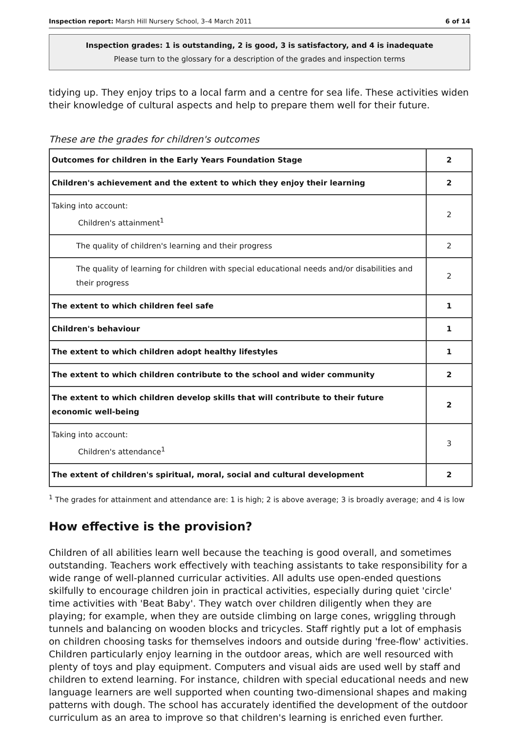Inspection report: Marsh Hill Nursery School, 3–4 March 2011 6 of 14
Inspection grades: 1 is outstanding, 2 is good, 3 is satisfactory, and 4 is inadequate
Please turn to the glossary for a description of the grades and inspection terms
tidying up. They enjoy trips to a local farm and a centre for sea life. These activities widen their knowledge of cultural aspects and help to prepare them well for their future.
These are the grades for children's outcomes
| Outcomes for children in the Early Years Foundation Stage | 2 |
| Children's achievement and the extent to which they enjoy their learning | 2 |
| Taking into account: Children's attainment<sup>1</sup> | 2 |
| The quality of children's learning and their progress | 2 |
| The quality of learning for children with special educational needs and/or disabilities and their progress | 2 |
| The extent to which children feel safe | 1 |
| Children's behaviour | 1 |
| The extent to which children adopt healthy lifestyles | 1 |
| The extent to which children contribute to the school and wider community | 2 |
| The extent to which children develop skills that will contribute to their future economic well-being | 2 |
| Taking into account: Children's attendance<sup>1</sup> | 3 |
| The extent of children's spiritual, moral, social and cultural development | 2 |
<sup>1</sup> The grades for attainment and attendance are: 1 is high; 2 is above average; 3 is broadly average; and 4 is low
How effective is the provision?
Children of all abilities learn well because the teaching is good overall, and sometimes outstanding. Teachers work effectively with teaching assistants to take responsibility for a wide range of well-planned curricular activities. All adults use open-ended questions skilfully to encourage children join in practical activities, especially during quiet 'circle' time activities with 'Beat Baby'. They watch over children diligently when they are playing; for example, when they are outside climbing on large cones, wriggling through tunnels and balancing on wooden blocks and tricycles. Staff rightly put a lot of emphasis on children choosing tasks for themselves indoors and outside during 'free-flow' activities. Children particularly enjoy learning in the outdoor areas, which are well resourced with plenty of toys and play equipment. Computers and visual aids are used well by staff and children to extend learning. For instance, children with special educational needs and new language learners are well supported when counting two-dimensional shapes and making patterns with dough. The school has accurately identified the development of the outdoor curriculum as an area to improve so that children's learning is enriched even further.